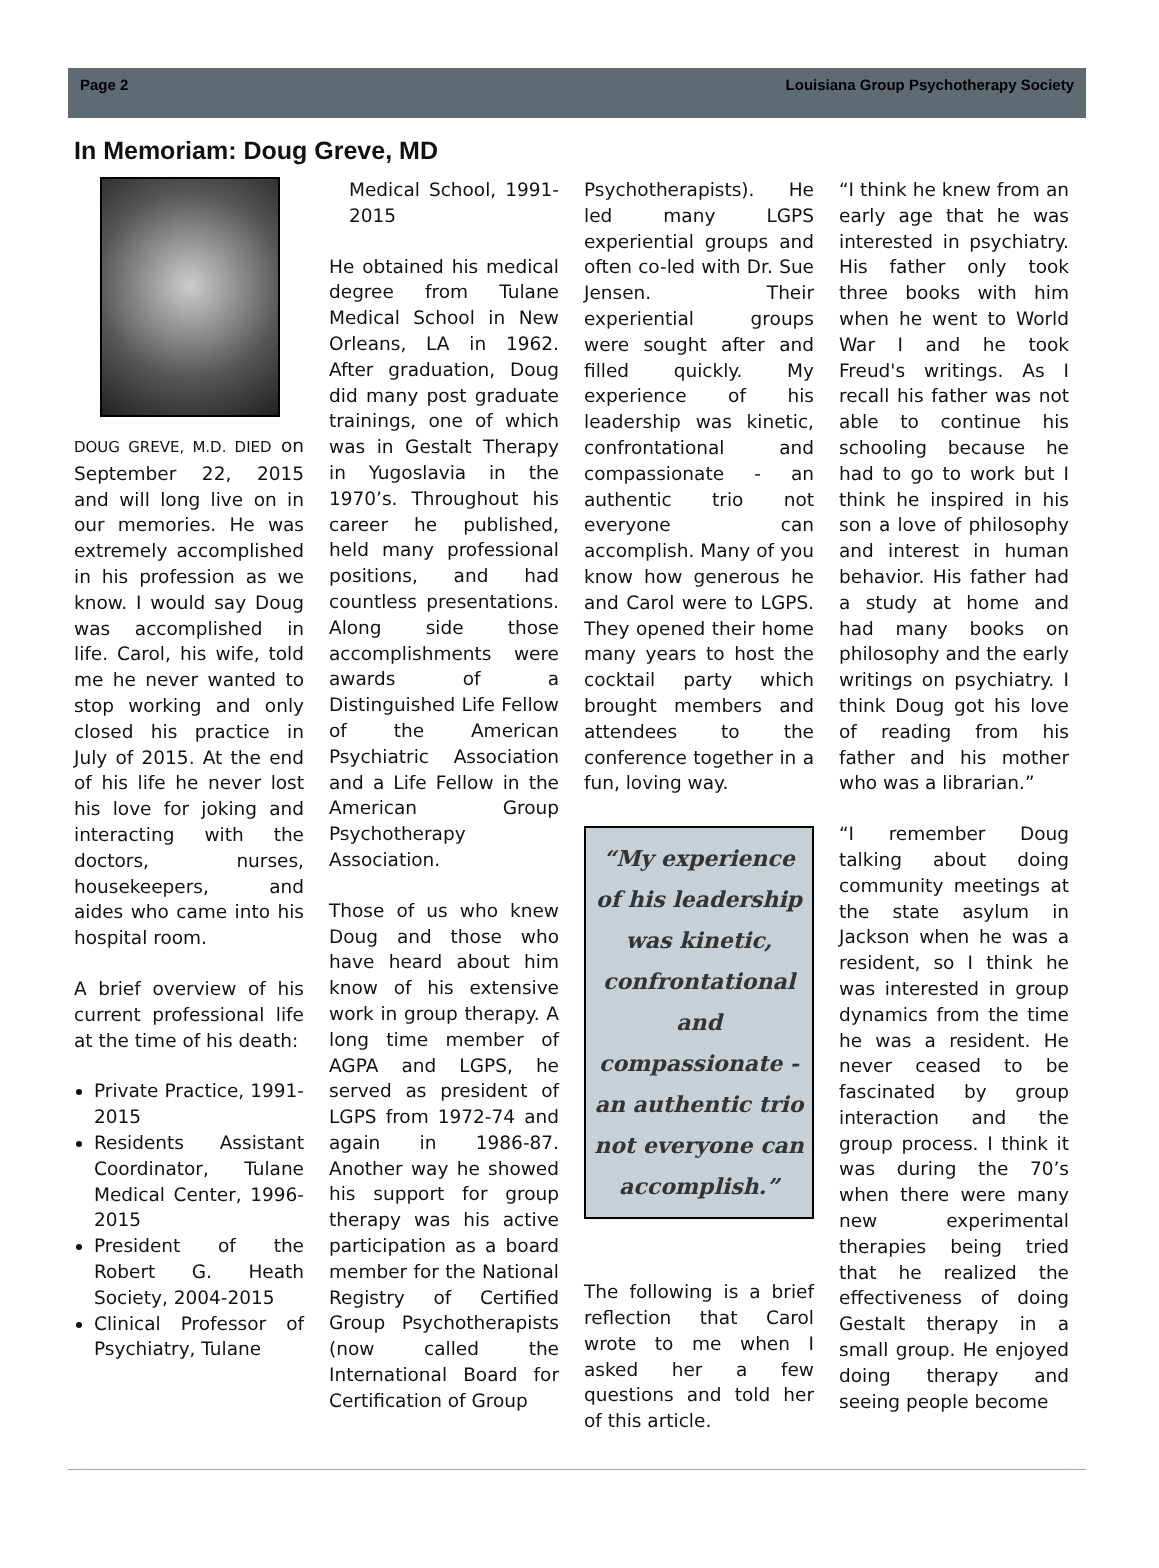Page 2 Louisiana Group Psychotherapy Society
In Memoriam: Doug Greve, MD
DOUG GREVE, M.D. DIED on September 22, 2015 and will long live on in our memories. He was extremely accomplished in his profession as we know. I would say Doug was accomplished in life. Carol, his wife, told me he never wanted to stop working and only closed his practice in July of 2015. At the end of his life he never lost his love for joking and interacting with the doctors, nurses, housekeepers, and aides who came into his hospital room.
A brief overview of his current professional life at the time of his death:
Private Practice, 1991-2015
Residents Assistant Coordinator, Tulane Medical Center, 1996-2015
President of the Robert G. Heath Society, 2004-2015
Clinical Professor of Psychiatry, Tulane
Medical School, 1991-2015
He obtained his medical degree from Tulane Medical School in New Orleans, LA in 1962. After graduation, Doug did many post graduate trainings, one of which was in Gestalt Therapy in Yugoslavia in the 1970’s. Throughout his career he published, held many professional positions, and had countless presentations. Along side those accomplishments were awards of a Distinguished Life Fellow of the American Psychiatric Association and a Life Fellow in the American Group Psychotherapy Association.
Those of us who knew Doug and those who have heard about him know of his extensive work in group therapy. A long time member of AGPA and LGPS, he served as president of LGPS from 1972-74 and again in 1986-87. Another way he showed his support for group therapy was his active participation as a board member for the National Registry of Certified Group Psychotherapists (now called the International Board for Certification of Group
Psychotherapists). He led many LGPS experiential groups and often co-led with Dr. Sue Jensen. Their experiential groups were sought after and filled quickly. My experience of his leadership was kinetic, confrontational and compassionate - an authentic trio not everyone can accomplish. Many of you know how generous he and Carol were to LGPS. They opened their home many years to host the cocktail party which brought members and attendees to the conference together in a fun, loving way.
“My experience of his leadership was kinetic, confrontational and compassionate - an authentic trio not everyone can accomplish.”
The following is a brief reflection that Carol wrote to me when I asked her a few questions and told her of this article.
“I think he knew from an early age that he was interested in psychiatry. His father only took three books with him when he went to World War I and he took Freud's writings. As I recall his father was not able to continue his schooling because he had to go to work but I think he inspired in his son a love of philosophy and interest in human behavior. His father had a study at home and had many books on philosophy and the early writings on psychiatry. I think Doug got his love of reading from his father and his mother who was a librarian.”
“I remember Doug talking about doing community meetings at the state asylum in Jackson when he was a resident, so I think he was interested in group dynamics from the time he was a resident. He never ceased to be fascinated by group interaction and the group process. I think it was during the 70’s when there were many new experimental therapies being tried that he realized the effectiveness of doing Gestalt therapy in a small group. He enjoyed doing therapy and seeing people become